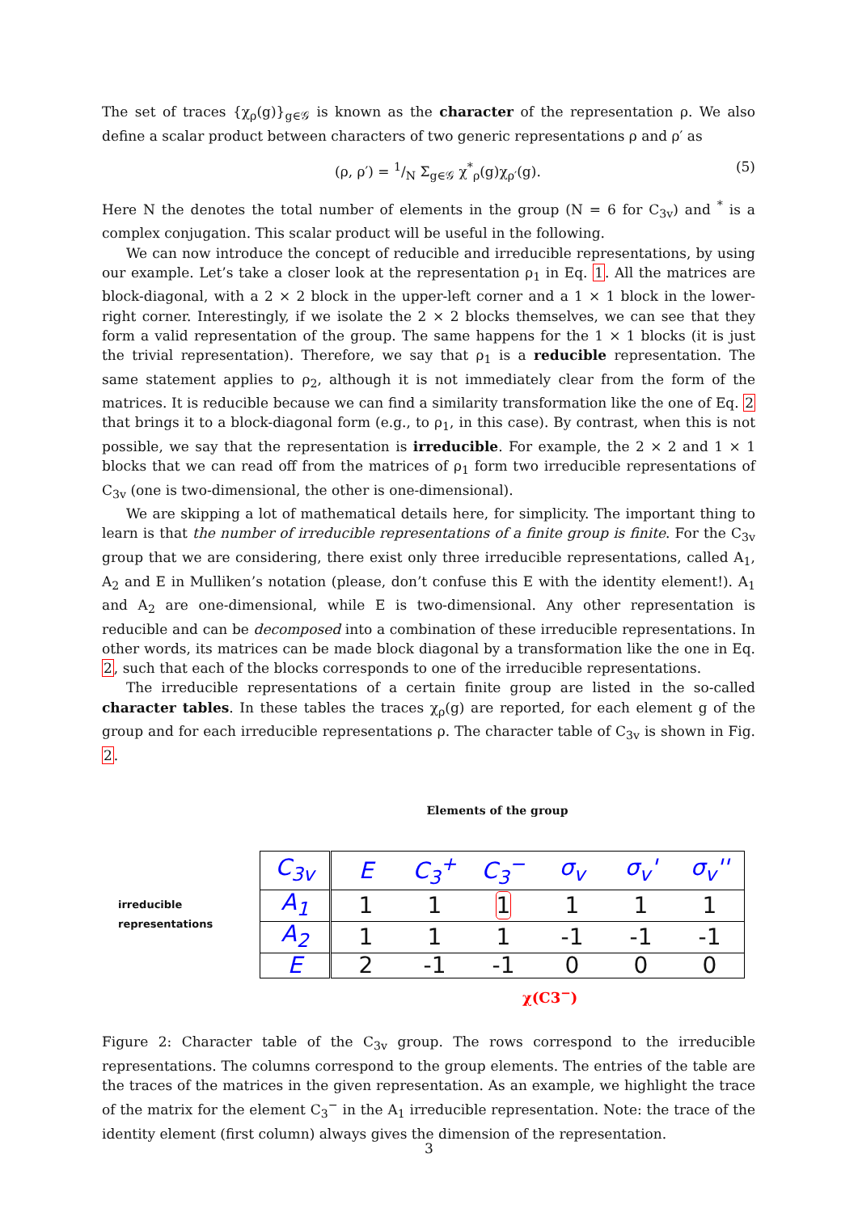The set of traces {χ<sub>ρ</sub>(g)}<sub>g∈𝒢</sub> is known as the character of the representation ρ. We also define a scalar product between characters of two generic representations ρ and ρ′ as
(ρ, ρ′) = 1/N Σ<sub>g∈𝒢</sub> χ<sup>*</sup><sub>ρ</sub>(g)χ<sub>ρ′</sub>(g). (5)
Here N the denotes the total number of elements in the group (N = 6 for C<sub>3v</sub>) and <sup>*</sup> is a complex conjugation. This scalar product will be useful in the following.
We can now introduce the concept of reducible and irreducible representations, by using our example. Let’s take a closer look at the representation ρ<sub>1</sub> in Eq. 1. All the matrices are block-diagonal, with a 2 × 2 block in the upper-left corner and a 1 × 1 block in the lower-right corner. Interestingly, if we isolate the 2 × 2 blocks themselves, we can see that they form a valid representation of the group. The same happens for the 1 × 1 blocks (it is just the trivial representation). Therefore, we say that ρ<sub>1</sub> is a reducible representation. The same statement applies to ρ<sub>2</sub>, although it is not immediately clear from the form of the matrices. It is reducible because we can find a similarity transformation like the one of Eq. 2 that brings it to a block-diagonal form (e.g., to ρ<sub>1</sub>, in this case). By contrast, when this is not possible, we say that the representation is irreducible. For example, the 2 × 2 and 1 × 1 blocks that we can read off from the matrices of ρ<sub>1</sub> form two irreducible representations of C<sub>3v</sub> (one is two-dimensional, the other is one-dimensional).
We are skipping a lot of mathematical details here, for simplicity. The important thing to learn is that the number of irreducible representations of a finite group is finite. For the C<sub>3v</sub> group that we are considering, there exist only three irreducible representations, called A<sub>1</sub>, A<sub>2</sub> and E in Mulliken’s notation (please, don’t confuse this E with the identity element!). A<sub>1</sub> and A<sub>2</sub> are one-dimensional, while E is two-dimensional. Any other representation is reducible and can be decomposed into a combination of these irreducible representations. In other words, its matrices can be made block diagonal by a transformation like the one in Eq. 2, such that each of the blocks corresponds to one of the irreducible representations.
The irreducible representations of a certain finite group are listed in the so-called character tables. In these tables the traces χ<sub>ρ</sub>(g) are reported, for each element g of the group and for each irreducible representations ρ. The character table of C<sub>3v</sub> is shown in Fig. 2.
Elements of the group
irreducible representations
| C<sub>3v</sub> | E | C<sub>3</sub><sup>+</sup> | C<sub>3</sub><sup>−</sup> | σ<sub>v</sub> | σ<sub>v</sub>' | σ<sub>v</sub>'' |
| A<sub>1</sub> | 1 | 1 | 1 | 1 | 1 | 1 |
| A<sub>2</sub> | 1 | 1 | 1 | -1 | -1 | -1 |
| E | 2 | -1 | -1 | 0 | 0 | 0 |
χ(C3<sup>−</sup>)
Figure 2: Character table of the C<sub>3v</sub> group. The rows correspond to the irreducible representations. The columns correspond to the group elements. The entries of the table are the traces of the matrices in the given representation. As an example, we highlight the trace of the matrix for the element C<sub>3</sub><sup>−</sup> in the A<sub>1</sub> irreducible representation. Note: the trace of the identity element (first column) always gives the dimension of the representation.
3